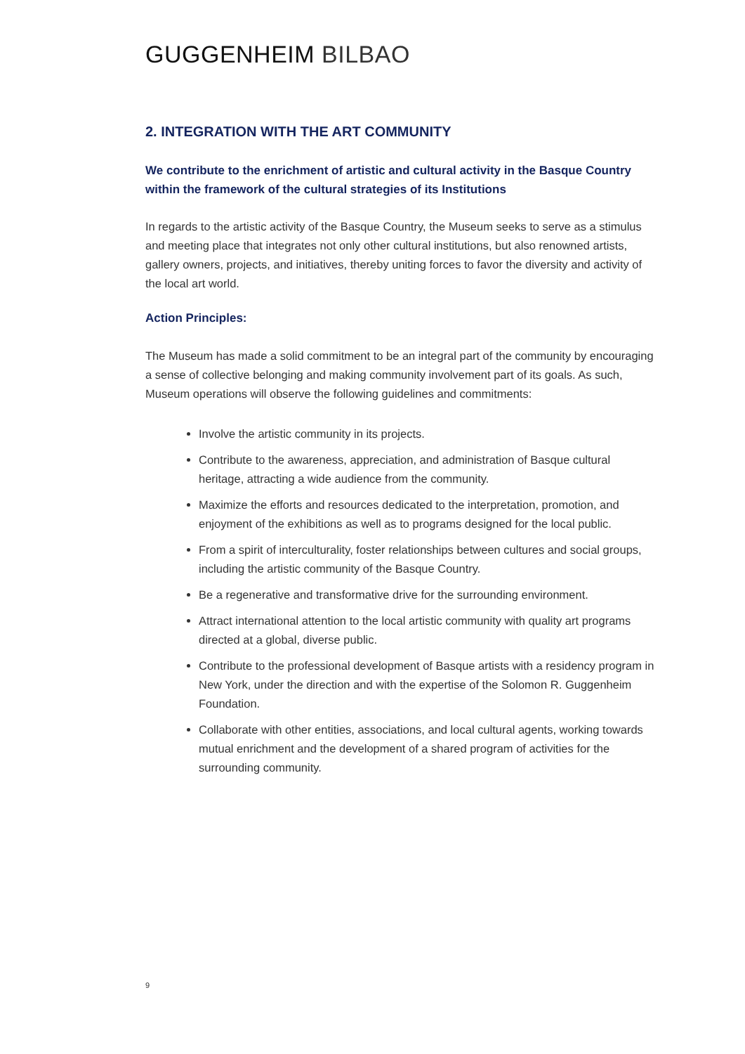GUGGENHEIM BILBAO
2. INTEGRATION WITH THE ART COMMUNITY
We contribute to the enrichment of artistic and cultural activity in the Basque Country within the framework of the cultural strategies of its Institutions
In regards to the artistic activity of the Basque Country, the Museum seeks to serve as a stimulus and meeting place that integrates not only other cultural institutions, but also renowned artists, gallery owners, projects, and initiatives, thereby uniting forces to favor the diversity and activity of the local art world.
Action Principles:
The Museum has made a solid commitment to be an integral part of the community by encouraging a sense of collective belonging and making community involvement part of its goals. As such, Museum operations will observe the following guidelines and commitments:
Involve the artistic community in its projects.
Contribute to the awareness, appreciation, and administration of Basque cultural heritage, attracting a wide audience from the community.
Maximize the efforts and resources dedicated to the interpretation, promotion, and enjoyment of the exhibitions as well as to programs designed for the local public.
From a spirit of interculturality, foster relationships between cultures and social groups, including the artistic community of the Basque Country.
Be a regenerative and transformative drive for the surrounding environment.
Attract international attention to the local artistic community with quality art programs directed at a global, diverse public.
Contribute to the professional development of Basque artists with a residency program in New York, under the direction and with the expertise of the Solomon R. Guggenheim Foundation.
Collaborate with other entities, associations, and local cultural agents, working towards mutual enrichment and the development of a shared program of activities for the surrounding community.
9